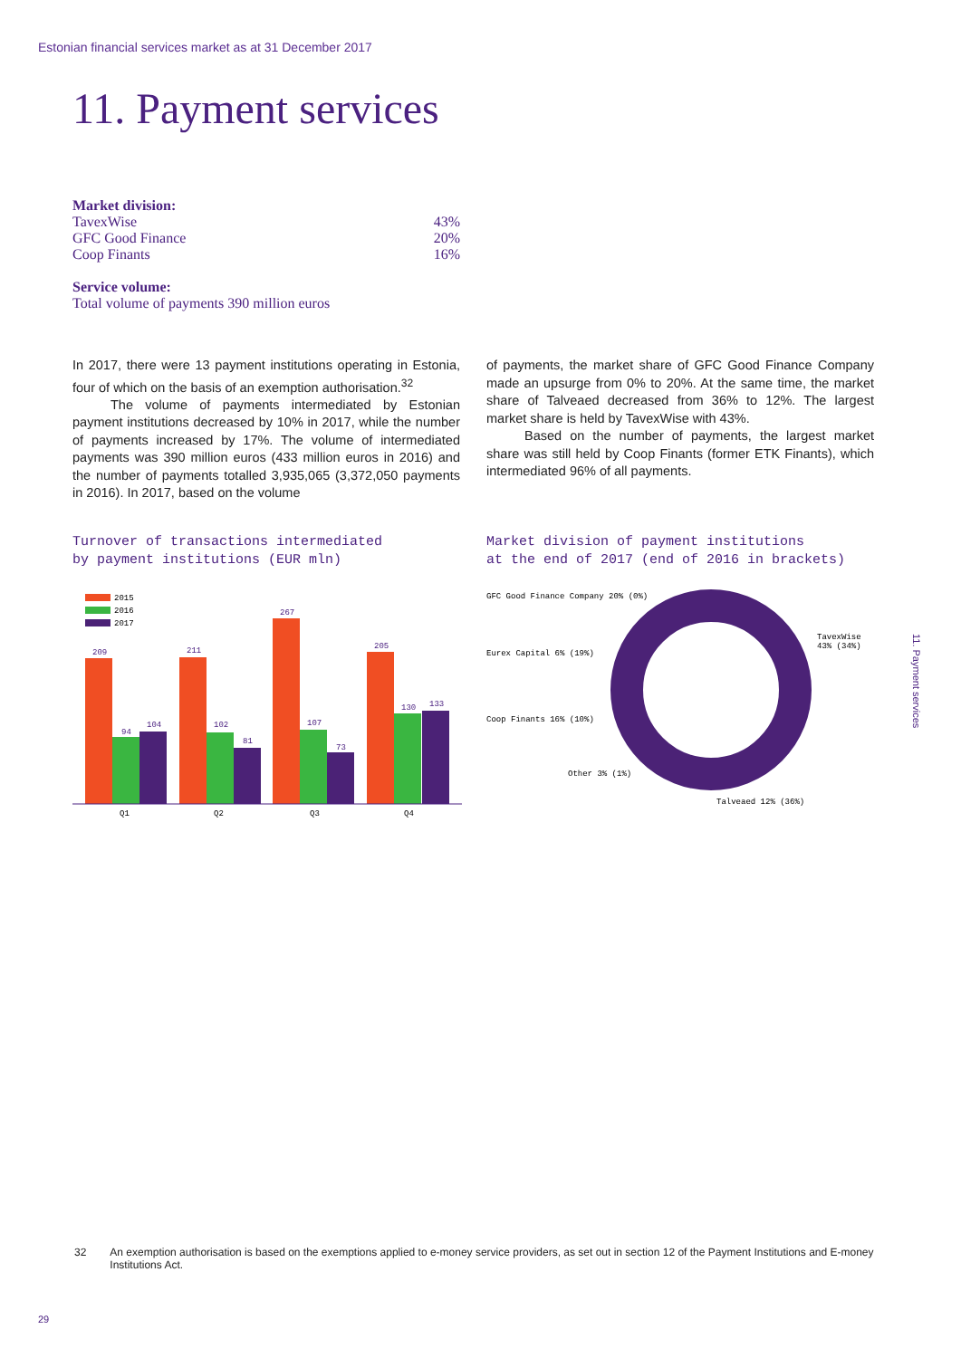Estonian financial services market as at 31 December 2017
11. Payment services
Market division:
| TavexWise | 43% |
| GFC Good Finance | 20% |
| Coop Finants | 16% |
Service volume:
Total volume of payments 390 million euros
In 2017, there were 13 payment institutions operating in Estonia, four of which on the basis of an exemption authorisation.<sup>32</sup>
The volume of payments intermediated by Estonian payment institutions decreased by 10% in 2017, while the number of payments increased by 17%. The volume of intermediated payments was 390 million euros (433 million euros in 2016) and the number of payments totalled 3,935,065 (3,372,050 payments in 2016). In 2017, based on the volume
of payments, the market share of GFC Good Finance Company made an upsurge from 0% to 20%. At the same time, the market share of Talveaed decreased from 36% to 12%. The largest market share is held by TavexWise with 43%.
Based on the number of payments, the largest market share was still held by Coop Finants (former ETK Finants), which intermediated 96% of all payments.
Turnover of transactions intermediated
by payment institutions (EUR mln)
Market division of payment institutions
at the end of 2017 (end of 2016 in brackets)
2015
2016
2017
209
94
104
211
102
81
267
107
73
205
130
133
Q1
Q2
Q3
Q4
GFC Good Finance Company 20% (0%)
TavexWise
43% (34%)
Eurex Capital 6% (19%)
Coop Finants 16% (10%)
Other 3% (1%)
Talveaed 12% (36%)
11. Payment services
32 An exemption authorisation is based on the exemptions applied to e-money service providers, as set out in section 12 of the Payment Institutions and E-money Institutions Act.
29